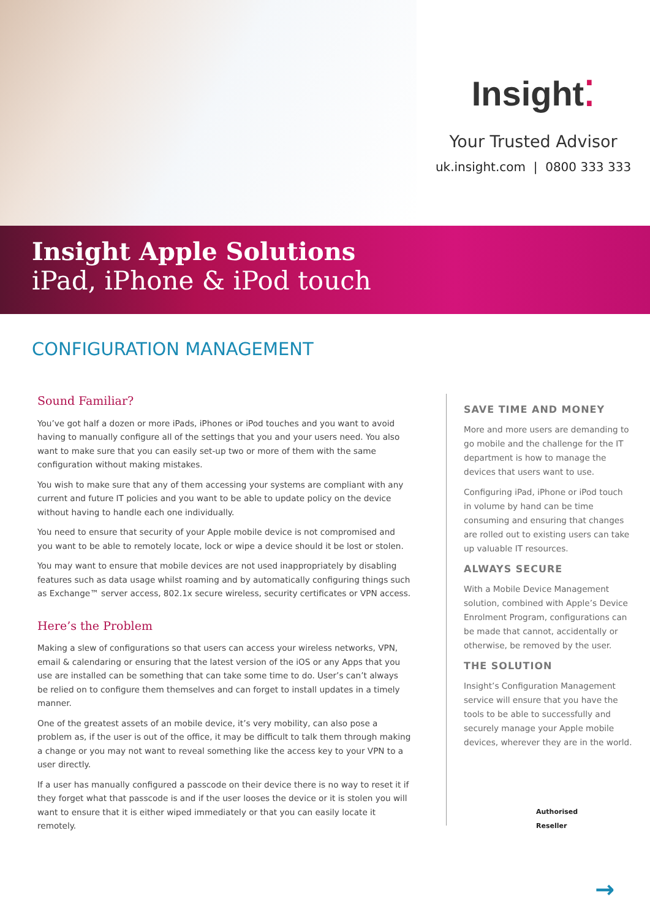Insight⁚
Your Trusted Advisor
uk.insight.com | 0800 333 333
Insight Apple Solutions
iPad, iPhone & iPod touch
CONFIGURATION MANAGEMENT
Sound Familiar?
You’ve got half a dozen or more iPads, iPhones or iPod touches and you want to avoid having to manually configure all of the settings that you and your users need. You also want to make sure that you can easily set-up two or more of them with the same configuration without making mistakes.
You wish to make sure that any of them accessing your systems are compliant with any current and future IT policies and you want to be able to update policy on the device without having to handle each one individually.
You need to ensure that security of your Apple mobile device is not compromised and you want to be able to remotely locate, lock or wipe a device should it be lost or stolen.
You may want to ensure that mobile devices are not used inappropriately by disabling features such as data usage whilst roaming and by automatically configuring things such as Exchange™ server access, 802.1x secure wireless, security certificates or VPN access.
Here’s the Problem
Making a slew of configurations so that users can access your wireless networks, VPN, email & calendaring or ensuring that the latest version of the iOS or any Apps that you use are installed can be something that can take some time to do. User’s can’t always be relied on to configure them themselves and can forget to install updates in a timely manner.
One of the greatest assets of an mobile device, it’s very mobility, can also pose a problem as, if the user is out of the office, it may be difficult to talk them through making a change or you may not want to reveal something like the access key to your VPN to a user directly.
If a user has manually configured a passcode on their device there is no way to reset it if they forget what that passcode is and if the user looses the device or it is stolen you will want to ensure that it is either wiped immediately or that you can easily locate it remotely.
SAVE TIME AND MONEY
More and more users are demanding to go mobile and the challenge for the IT department is how to manage the devices that users want to use.
Configuring iPad, iPhone or iPod touch in volume by hand can be time consuming and ensuring that changes are rolled out to existing users can take up valuable IT resources.
ALWAYS SECURE
With a Mobile Device Management solution, combined with Apple’s Device Enrolment Program, configurations can be made that cannot, accidentally or otherwise, be removed by the user.
THE SOLUTION
Insight’s Configuration Management service will ensure that you have the tools to be able to successfully and securely manage your Apple mobile devices, wherever they are in the world.
Authorised
Reseller
→